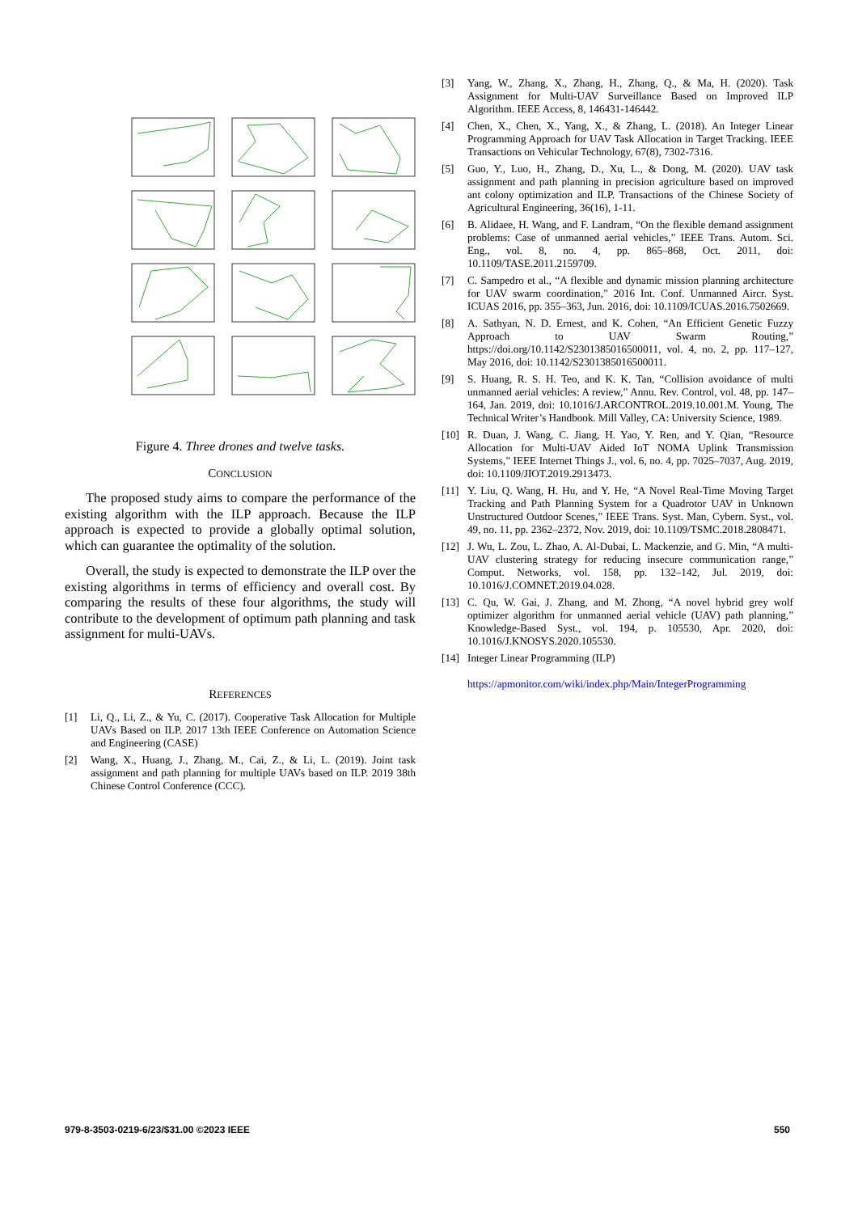Figure 4. Three drones and twelve tasks.
CONCLUSION
The proposed study aims to compare the performance of the existing algorithm with the ILP approach. Because the ILP approach is expected to provide a globally optimal solution, which can guarantee the optimality of the solution.
Overall, the study is expected to demonstrate the ILP over the existing algorithms in terms of efficiency and overall cost. By comparing the results of these four algorithms, the study will contribute to the development of optimum path planning and task assignment for multi-UAVs.
REFERENCES
[1] Li, Q., Li, Z., & Yu, C. (2017). Cooperative Task Allocation for Multiple UAVs Based on ILP. 2017 13th IEEE Conference on Automation Science and Engineering (CASE)
[2] Wang, X., Huang, J., Zhang, M., Cai, Z., & Li, L. (2019). Joint task assignment and path planning for multiple UAVs based on ILP. 2019 38th Chinese Control Conference (CCC).
[3] Yang, W., Zhang, X., Zhang, H., Zhang, Q., & Ma, H. (2020). Task Assignment for Multi-UAV Surveillance Based on Improved ILP Algorithm. IEEE Access, 8, 146431-146442.
[4] Chen, X., Chen, X., Yang, X., & Zhang, L. (2018). An Integer Linear Programming Approach for UAV Task Allocation in Target Tracking. IEEE Transactions on Vehicular Technology, 67(8), 7302-7316.
[5] Guo, Y., Luo, H., Zhang, D., Xu, L., & Dong, M. (2020). UAV task assignment and path planning in precision agriculture based on improved ant colony optimization and ILP. Transactions of the Chinese Society of Agricultural Engineering, 36(16), 1-11.
[6] B. Alidaee, H. Wang, and F. Landram, “On the flexible demand assignment problems: Case of unmanned aerial vehicles,” IEEE Trans. Autom. Sci. Eng., vol. 8, no. 4, pp. 865–868, Oct. 2011, doi: 10.1109/TASE.2011.2159709.
[7] C. Sampedro et al., “A flexible and dynamic mission planning architecture for UAV swarm coordination,” 2016 Int. Conf. Unmanned Aircr. Syst. ICUAS 2016, pp. 355–363, Jun. 2016, doi: 10.1109/ICUAS.2016.7502669.
[8] A. Sathyan, N. D. Ernest, and K. Cohen, “An Efficient Genetic Fuzzy Approach to UAV Swarm Routing,” https://doi.org/10.1142/S2301385016500011, vol. 4, no. 2, pp. 117–127, May 2016, doi: 10.1142/S2301385016500011.
[9] S. Huang, R. S. H. Teo, and K. K. Tan, “Collision avoidance of multi unmanned aerial vehicles: A review,” Annu. Rev. Control, vol. 48, pp. 147–164, Jan. 2019, doi: 10.1016/J.ARCONTROL.2019.10.001.M. Young, The Technical Writer’s Handbook. Mill Valley, CA: University Science, 1989.
[10] R. Duan, J. Wang, C. Jiang, H. Yao, Y. Ren, and Y. Qian, “Resource Allocation for Multi-UAV Aided IoT NOMA Uplink Transmission Systems,” IEEE Internet Things J., vol. 6, no. 4, pp. 7025–7037, Aug. 2019, doi: 10.1109/JIOT.2019.2913473.
[11] Y. Liu, Q. Wang, H. Hu, and Y. He, “A Novel Real-Time Moving Target Tracking and Path Planning System for a Quadrotor UAV in Unknown Unstructured Outdoor Scenes,” IEEE Trans. Syst. Man, Cybern. Syst., vol. 49, no. 11, pp. 2362–2372, Nov. 2019, doi: 10.1109/TSMC.2018.2808471.
[12] J. Wu, L. Zou, L. Zhao, A. Al-Dubai, L. Mackenzie, and G. Min, “A multi-UAV clustering strategy for reducing insecure communication range,” Comput. Networks, vol. 158, pp. 132–142, Jul. 2019, doi: 10.1016/J.COMNET.2019.04.028.
[13] C. Qu, W. Gai, J. Zhang, and M. Zhong, “A novel hybrid grey wolf optimizer algorithm for unmanned aerial vehicle (UAV) path planning,” Knowledge-Based Syst., vol. 194, p. 105530, Apr. 2020, doi: 10.1016/J.KNOSYS.2020.105530.
[14] Integer Linear Programming (ILP)
https://apmonitor.com/wiki/index.php/Main/IntegerProgramming
979-8-3503-0219-6/23/$31.00 ©2023 IEEE 550